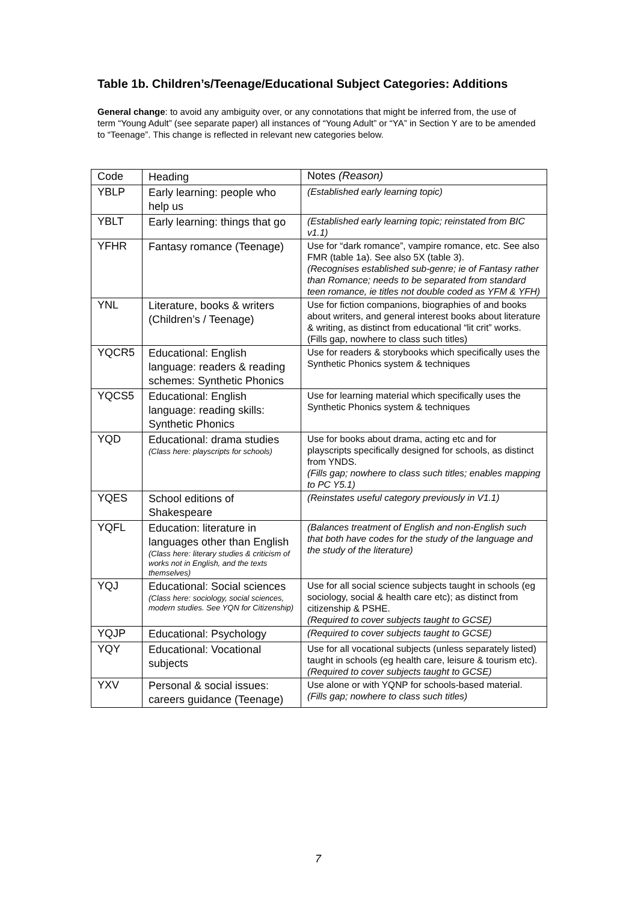Table 1b. Children’s/Teenage/Educational Subject Categories: Additions
General change: to avoid any ambiguity over, or any connotations that might be inferred from, the use of term “Young Adult” (see separate paper) all instances of “Young Adult” or “YA” in Section Y are to be amended to “Teenage”. This change is reflected in relevant new categories below.
| Code | Heading | Notes (Reason) |
| --- | --- | --- |
| YBLP | Early learning: people who help us | (Established early learning topic) |
| YBLT | Early learning: things that go | (Established early learning topic; reinstated from BIC v1.1) |
| YFHR | Fantasy romance (Teenage) | Use for “dark romance”, vampire romance, etc. See also FMR (table 1a). See also 5X (table 3). (Recognises established sub-genre; ie of Fantasy rather than Romance; needs to be separated from standard teen romance, ie titles not double coded as YFM & YFH) |
| YNL | Literature, books & writers (Children’s / Teenage) | Use for fiction companions, biographies of and books about writers, and general interest books about literature & writing, as distinct from educational “lit crit” works. (Fills gap, nowhere to class such titles) |
| YQCR5 | Educational: English language: readers & reading schemes: Synthetic Phonics | Use for readers & storybooks which specifically uses the Synthetic Phonics system & techniques |
| YQCS5 | Educational: English language: reading skills: Synthetic Phonics | Use for learning material which specifically uses the Synthetic Phonics system & techniques |
| YQD | Educational: drama studies (Class here: playscripts for schools) | Use for books about drama, acting etc and for playscripts specifically designed for schools, as distinct from YNDS. (Fills gap; nowhere to class such titles; enables mapping to PC Y5.1) |
| YQES | School editions of Shakespeare | (Reinstates useful category previously in V1.1) |
| YQFL | Education: literature in languages other than English (Class here: literary studies & criticism of works not in English, and the texts themselves) | (Balances treatment of English and non-English such that both have codes for the study of the language and the study of the literature) |
| YQJ | Educational: Social sciences (Class here: sociology, social sciences, modern studies. See YQN for Citizenship) | Use for all social science subjects taught in schools (eg sociology, social & health care etc); as distinct from citizenship & PSHE. (Required to cover subjects taught to GCSE) |
| YQJP | Educational: Psychology | (Required to cover subjects taught to GCSE) |
| YQY | Educational: Vocational subjects | Use for all vocational subjects (unless separately listed) taught in schools (eg health care, leisure & tourism etc). (Required to cover subjects taught to GCSE) |
| YXV | Personal & social issues: careers guidance (Teenage) | Use alone or with YQNP for schools-based material. (Fills gap; nowhere to class such titles) |
7